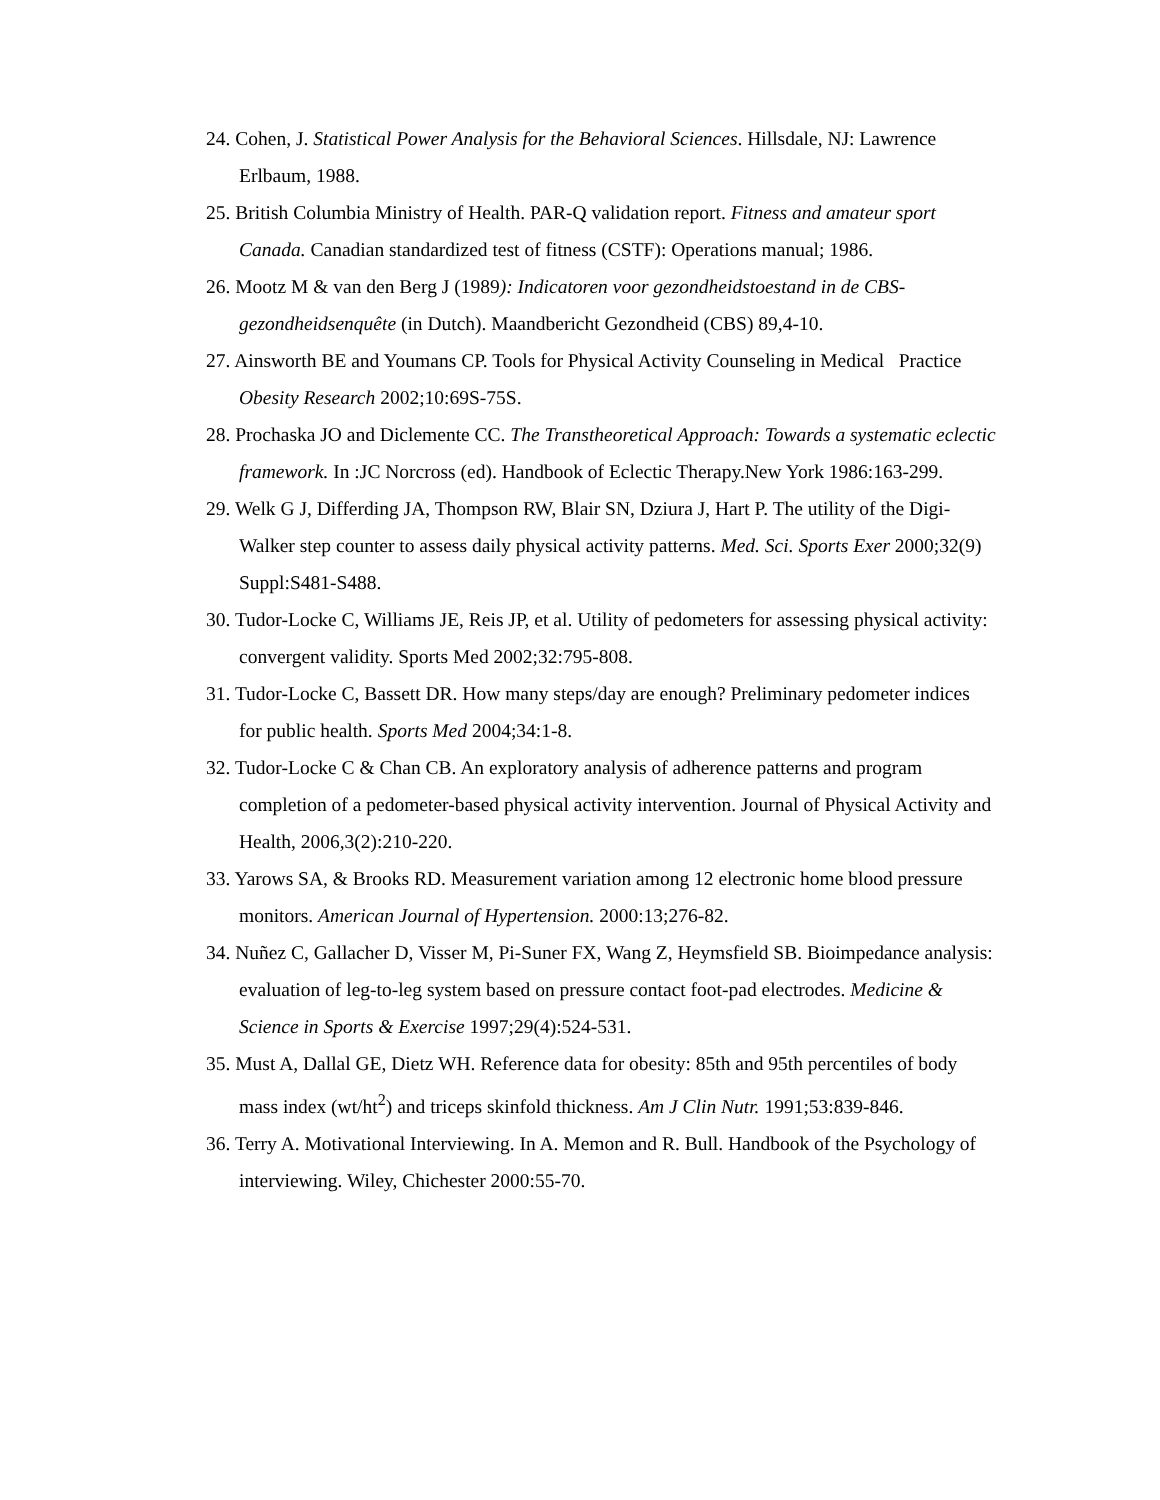24. Cohen, J. Statistical Power Analysis for the Behavioral Sciences. Hillsdale, NJ: Lawrence Erlbaum, 1988.
25. British Columbia Ministry of Health. PAR-Q validation report. Fitness and amateur sport Canada. Canadian standardized test of fitness (CSTF): Operations manual; 1986.
26. Mootz M & van den Berg J (1989): Indicatoren voor gezondheidstoestand in de CBS-gezondheidsenquête (in Dutch). Maandbericht Gezondheid (CBS) 89,4-10.
27. Ainsworth BE and Youmans CP. Tools for Physical Activity Counseling in Medical Practice Obesity Research 2002;10:69S-75S.
28. Prochaska JO and Diclemente CC. The Transtheoretical Approach: Towards a systematic eclectic framework. In :JC Norcross (ed). Handbook of Eclectic Therapy.New York 1986:163-299.
29. Welk G J, Differding JA, Thompson RW, Blair SN, Dziura J, Hart P. The utility of the Digi-Walker step counter to assess daily physical activity patterns. Med. Sci. Sports Exer 2000;32(9) Suppl:S481-S488.
30. Tudor-Locke C, Williams JE, Reis JP, et al. Utility of pedometers for assessing physical activity: convergent validity. Sports Med 2002;32:795-808.
31. Tudor-Locke C, Bassett DR. How many steps/day are enough? Preliminary pedometer indices for public health. Sports Med 2004;34:1-8.
32. Tudor-Locke C & Chan CB. An exploratory analysis of adherence patterns and program completion of a pedometer-based physical activity intervention. Journal of Physical Activity and Health, 2006,3(2):210-220.
33. Yarows SA, & Brooks RD. Measurement variation among 12 electronic home blood pressure monitors. American Journal of Hypertension. 2000:13;276-82.
34. Nuñez C, Gallacher D, Visser M, Pi-Suner FX, Wang Z, Heymsfield SB. Bioimpedance analysis: evaluation of leg-to-leg system based on pressure contact foot-pad electrodes. Medicine & Science in Sports & Exercise 1997;29(4):524-531.
35. Must A, Dallal GE, Dietz WH. Reference data for obesity: 85th and 95th percentiles of body mass index (wt/ht<sup>2</sup>) and triceps skinfold thickness. Am J Clin Nutr. 1991;53:839-846.
36. Terry A. Motivational Interviewing. In A. Memon and R. Bull. Handbook of the Psychology of interviewing. Wiley, Chichester 2000:55-70.